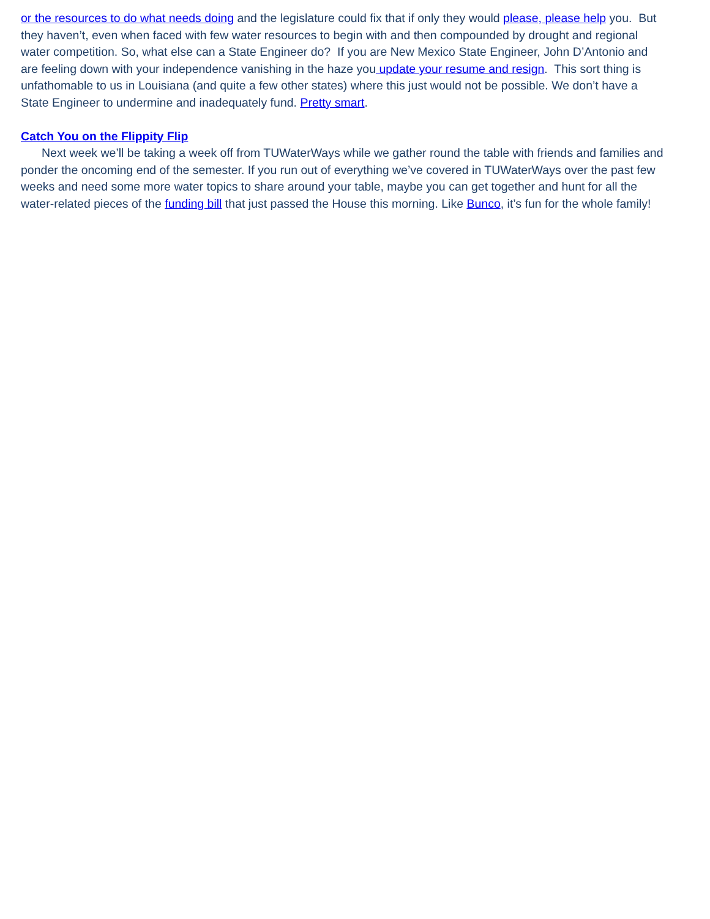or the resources to do what needs doing and the legislature could fix that if only they would please, please help you. But they haven’t, even when faced with few water resources to begin with and then compounded by drought and regional water competition. So, what else can a State Engineer do? If you are New Mexico State Engineer, John D’Antonio and are feeling down with your independence vanishing in the haze you update your resume and resign. This sort thing is unfathomable to us in Louisiana (and quite a few other states) where this just would not be possible. We don’t have a State Engineer to undermine and inadequately fund. Pretty smart.
Catch You on the Flippity Flip
Next week we’ll be taking a week off from TUWaterWays while we gather round the table with friends and families and ponder the oncoming end of the semester. If you run out of everything we’ve covered in TUWaterWays over the past few weeks and need some more water topics to share around your table, maybe you can get together and hunt for all the water-related pieces of the funding bill that just passed the House this morning. Like Bunco, it’s fun for the whole family!